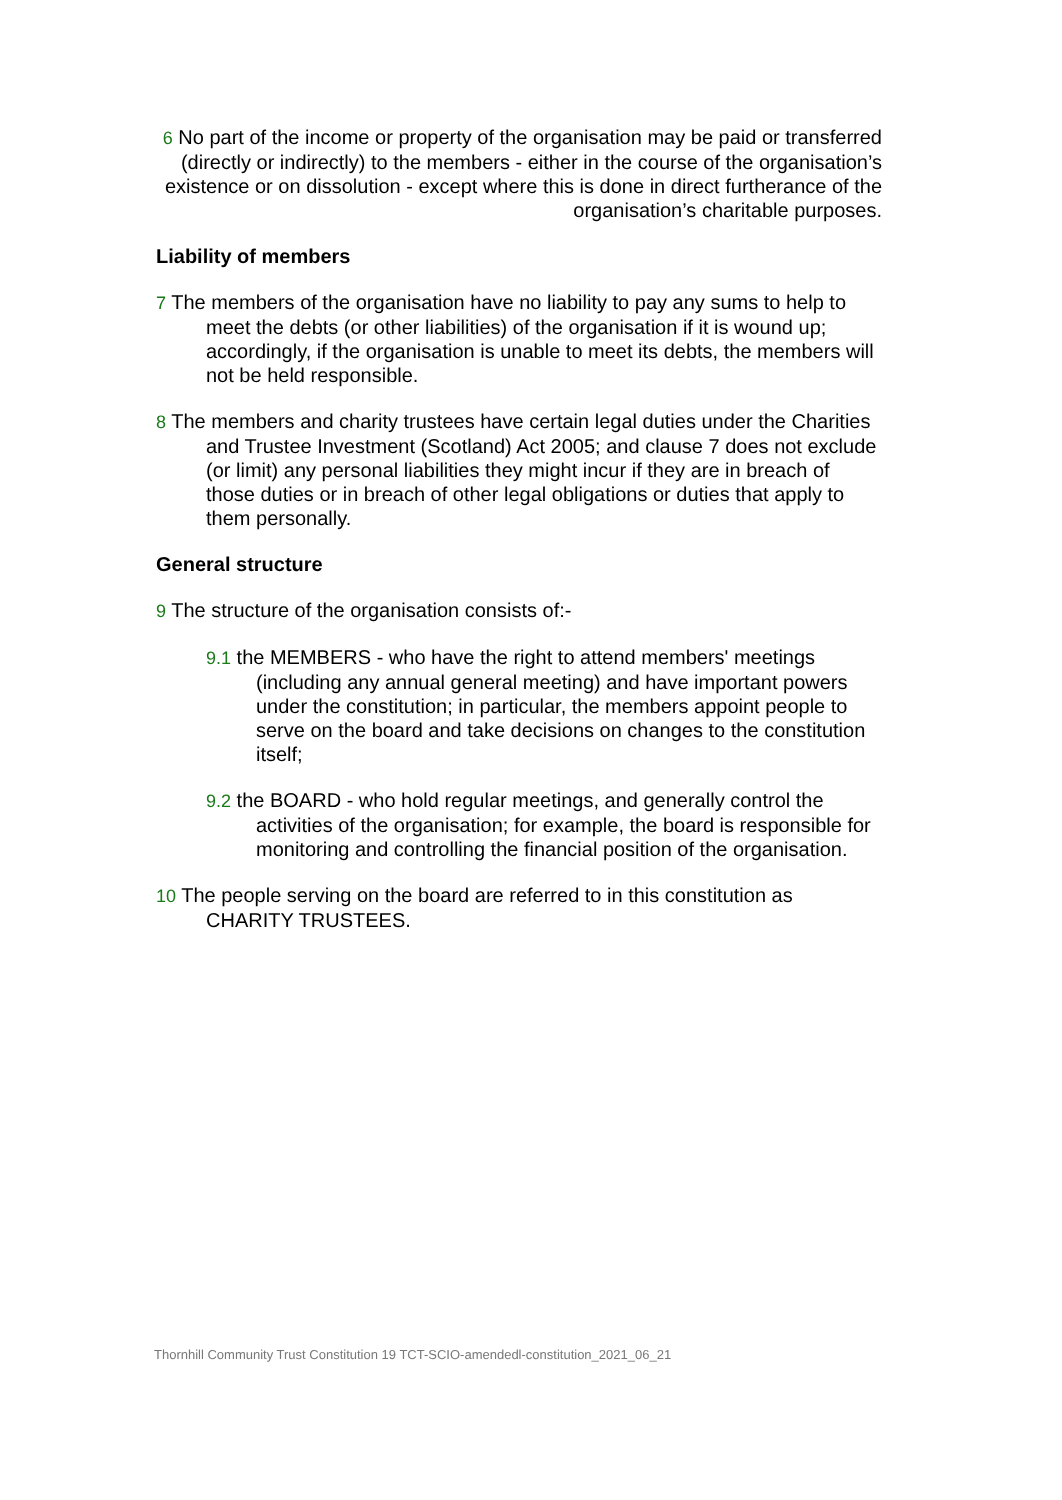6 No part of the income or property of the organisation may be paid or transferred (directly or indirectly) to the members - either in the course of the organisation’s existence or on dissolution - except where this is done in direct furtherance of the organisation’s charitable purposes.
Liability of members
7 The members of the organisation have no liability to pay any sums to help to meet the debts (or other liabilities) of the organisation if it is wound up; accordingly, if the organisation is unable to meet its debts, the members will not be held responsible.
8 The members and charity trustees have certain legal duties under the Charities and Trustee Investment (Scotland) Act 2005; and clause 7 does not exclude (or limit) any personal liabilities they might incur if they are in breach of those duties or in breach of other legal obligations or duties that apply to them personally.
General structure
9 The structure of the organisation consists of:-
9.1 the MEMBERS - who have the right to attend members' meetings (including any annual general meeting) and have important powers under the constitution; in particular, the members appoint people to serve on the board and take decisions on changes to the constitution itself;
9.2 the BOARD - who hold regular meetings, and generally control the activities of the organisation; for example, the board is responsible for monitoring and controlling the financial position of the organisation.
10 The people serving on the board are referred to in this constitution as CHARITY TRUSTEES.
Thornhill Community Trust Constitution 19 TCT-SCIO-amendedl-constitution_2021_06_21